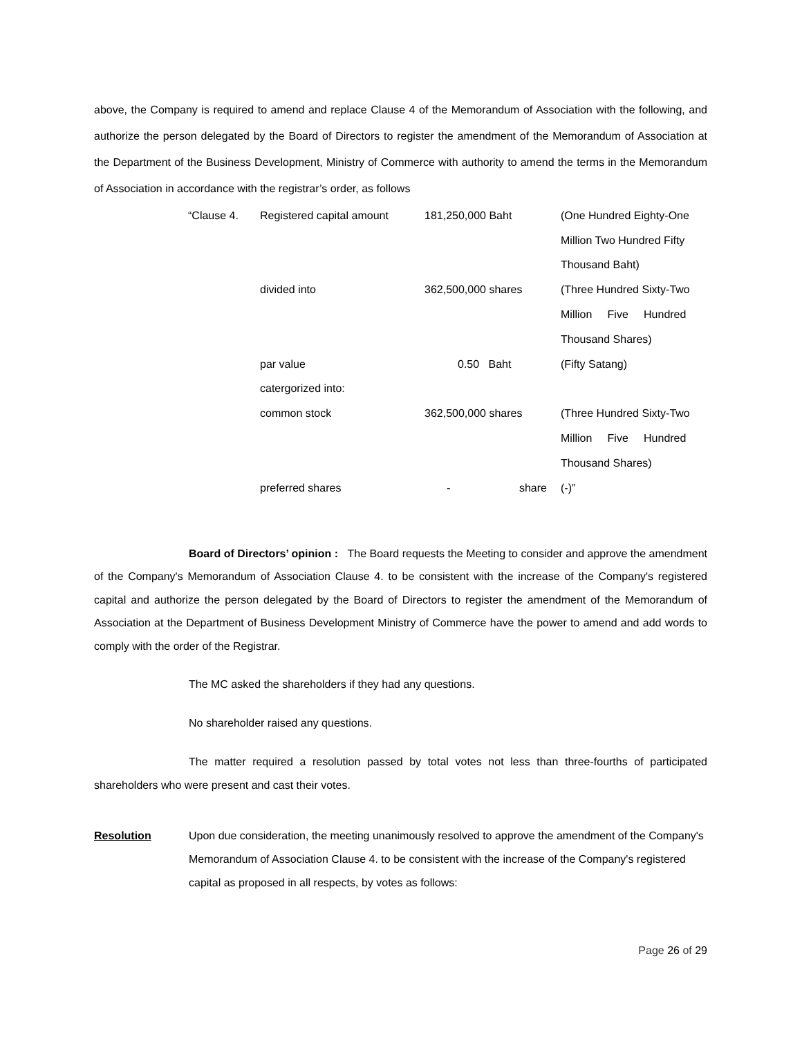above, the Company is required to amend and replace Clause 4 of the Memorandum of Association with the following, and authorize the person delegated by the Board of Directors to register the amendment of the Memorandum of Association at the Department of the Business Development, Ministry of Commerce with authority to amend the terms in the Memorandum of Association in accordance with the registrar’s order, as follows
| “Clause 4. | Registered capital amount | 181,250,000 Baht | (One Hundred Eighty-One |
| | | | Million Two Hundred Fifty |
| | | | Thousand Baht) |
| | divided into | 362,500,000 shares | (Three Hundred Sixty-Two |
| | | | Million Five Hundred |
| | | | Thousand Shares) |
| | par value | 0.50 Baht | (Fifty Satang) |
| | catergorized into: | | |
| | common stock | 362,500,000 shares | (Three Hundred Sixty-Two |
| | | | Million Five Hundred |
| | | | Thousand Shares) |
| | preferred shares | - share | (-)” |
Board of Directors’ opinion : The Board requests the Meeting to consider and approve the amendment of the Company's Memorandum of Association Clause 4. to be consistent with the increase of the Company's registered capital and authorize the person delegated by the Board of Directors to register the amendment of the Memorandum of Association at the Department of Business Development Ministry of Commerce have the power to amend and add words to comply with the order of the Registrar.
The MC asked the shareholders if they had any questions.
No shareholder raised any questions.
The matter required a resolution passed by total votes not less than three-fourths of participated shareholders who were present and cast their votes.
Resolution Upon due consideration, the meeting unanimously resolved to approve the amendment of the Company's Memorandum of Association Clause 4. to be consistent with the increase of the Company's registered capital as proposed in all respects, by votes as follows:
Page 26 of 29